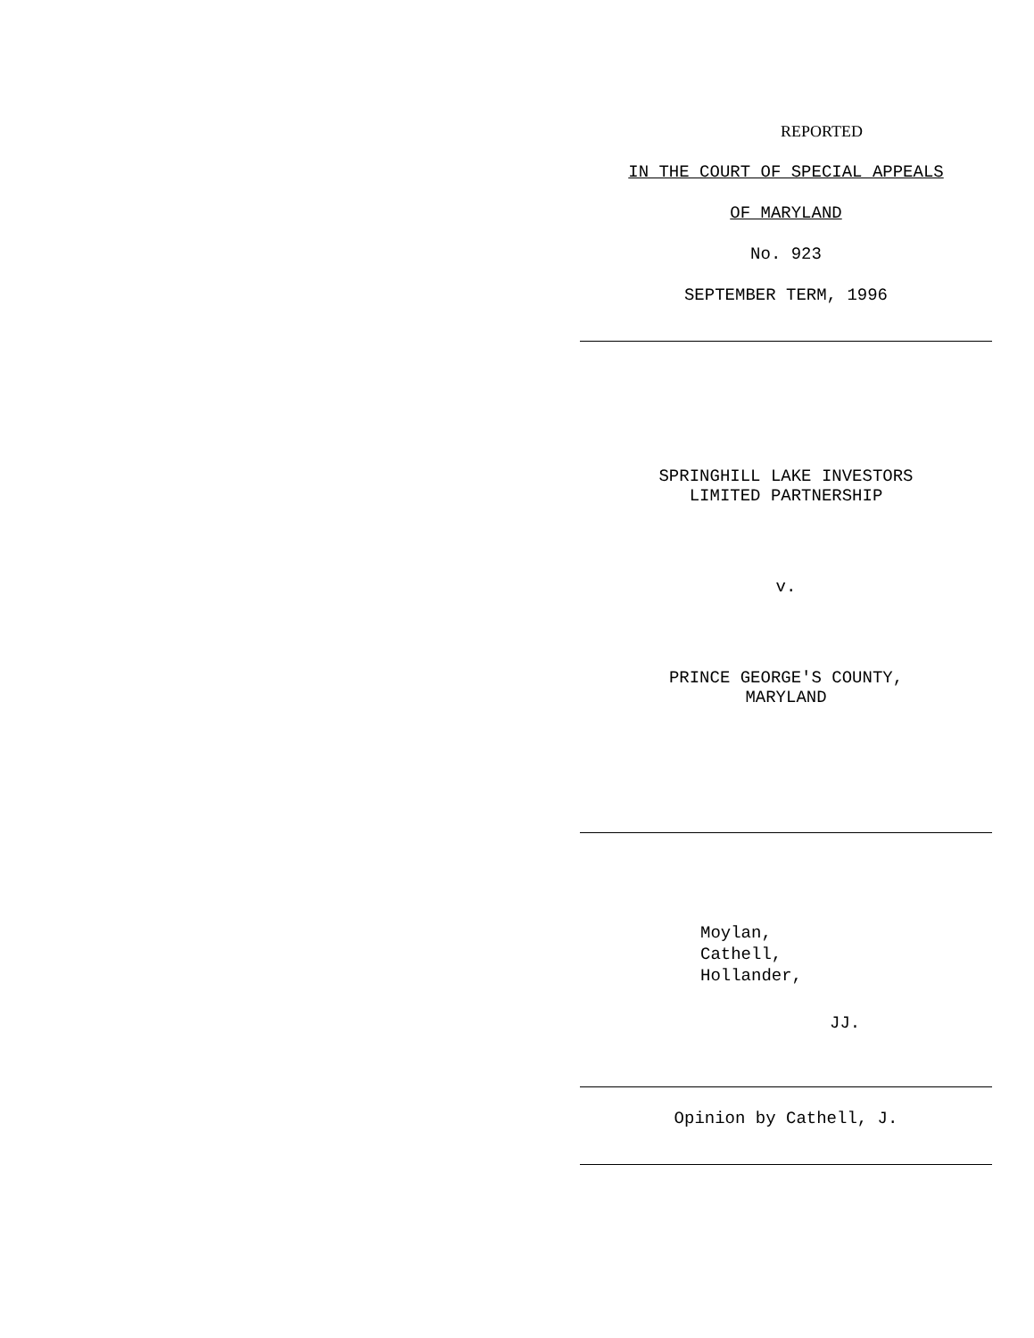REPORTED
IN THE COURT OF SPECIAL APPEALS
OF MARYLAND
No. 923
SEPTEMBER TERM, 1996
SPRINGHILL LAKE INVESTORS
LIMITED PARTNERSHIP
v.
PRINCE GEORGE'S COUNTY,
MARYLAND
Moylan,
Cathell,
Hollander,
JJ.
Opinion by Cathell, J.